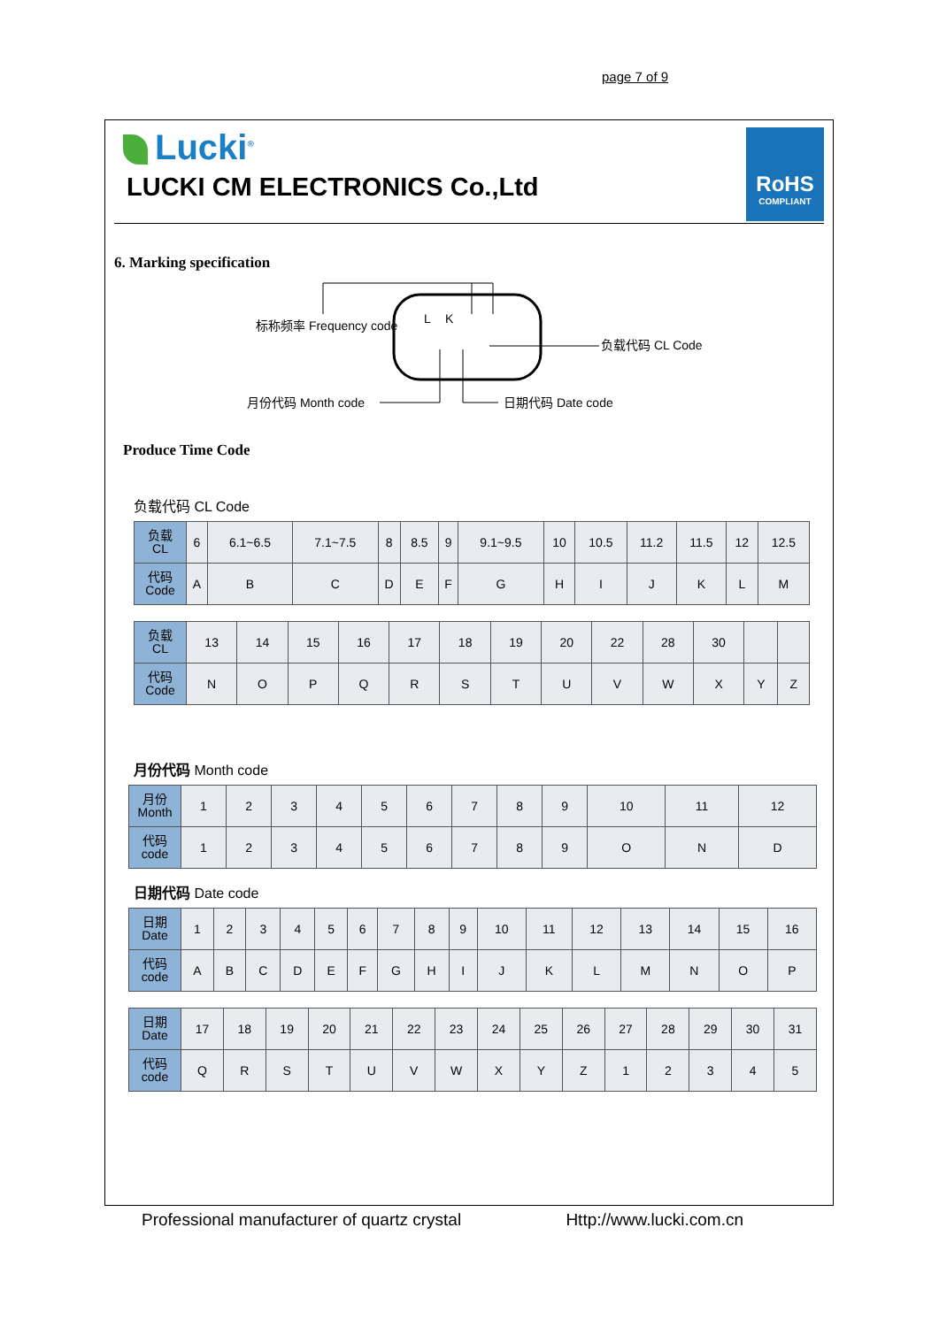page 7 of 9
Lucki<sup>®</sup>
LUCKI CM ELECTRONICS Co.,Ltd
RoHS
COMPLIANT
6. Marking specification
L
K
标称频率 Frequency code
负载代码 CL Code
月份代码 Month code
日期代码 Date code
Produce Time Code
负载代码 CL Code
| 负载 CL | 6 | 6.1~6.5 | 7.1~7.5 | 8 | 8.5 | 9 | 9.1~9.5 | 10 | 10.5 | 11.2 | 11.5 | 12 | 12.5 |
| 代码 Code | A | B | C | D | E | F | G | H | I | J | K | L | M |
| 负载 CL | 13 | 14 | 15 | 16 | 17 | 18 | 19 | 20 | 22 | 28 | 30 | | |
| 代码 Code | N | O | P | Q | R | S | T | U | V | W | X | Y | Z |
月份代码 Month code
| 月份 Month | 1 | 2 | 3 | 4 | 5 | 6 | 7 | 8 | 9 | 10 | 11 | 12 |
| 代码 code | 1 | 2 | 3 | 4 | 5 | 6 | 7 | 8 | 9 | O | N | D |
日期代码 Date code
| 日期 Date | 1 | 2 | 3 | 4 | 5 | 6 | 7 | 8 | 9 | 10 | 11 | 12 | 13 | 14 | 15 | 16 |
| 代码 code | A | B | C | D | E | F | G | H | I | J | K | L | M | N | O | P |
| 日期 Date | 17 | 18 | 19 | 20 | 21 | 22 | 23 | 24 | 25 | 26 | 27 | 28 | 29 | 30 | 31 |
| 代码 code | Q | R | S | T | U | V | W | X | Y | Z | 1 | 2 | 3 | 4 | 5 |
Professional manufacturer of quartz crystal Http://www.lucki.com.cn